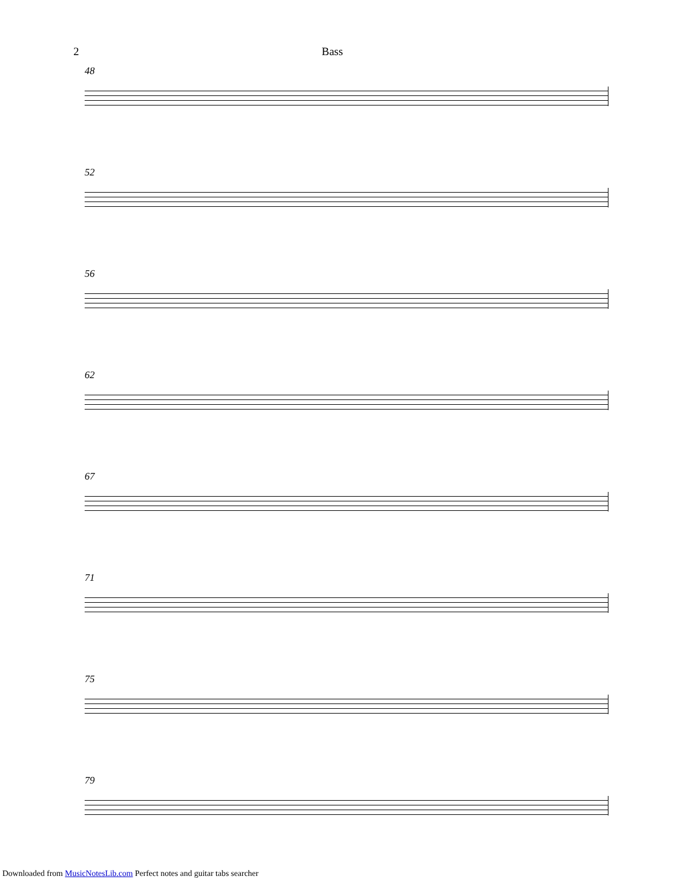2 Bass
48
52
56
62
67
71
75
79
Downloaded from MusicNotesLib.com Perfect notes and guitar tabs searcher